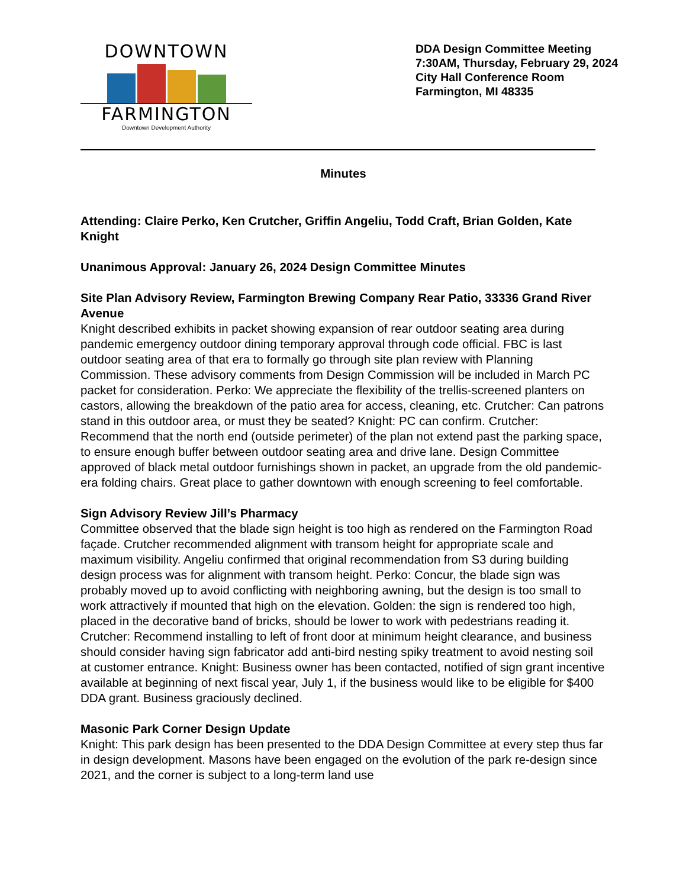DOWNTOWN
FARMINGTON
Downtown Development Authority
DDA Design Committee Meeting
7:30AM, Thursday, February 29, 2024
City Hall Conference Room
Farmington, MI 48335
Minutes
Attending: Claire Perko, Ken Crutcher, Griffin Angeliu, Todd Craft, Brian Golden, Kate Knight
Unanimous Approval: January 26, 2024 Design Committee Minutes
Site Plan Advisory Review, Farmington Brewing Company Rear Patio, 33336 Grand River Avenue
Knight described exhibits in packet showing expansion of rear outdoor seating area during pandemic emergency outdoor dining temporary approval through code official. FBC is last outdoor seating area of that era to formally go through site plan review with Planning Commission. These advisory comments from Design Commission will be included in March PC packet for consideration. Perko: We appreciate the flexibility of the trellis-screened planters on castors, allowing the breakdown of the patio area for access, cleaning, etc. Crutcher: Can patrons stand in this outdoor area, or must they be seated? Knight: PC can confirm. Crutcher: Recommend that the north end (outside perimeter) of the plan not extend past the parking space, to ensure enough buffer between outdoor seating area and drive lane. Design Committee approved of black metal outdoor furnishings shown in packet, an upgrade from the old pandemic-era folding chairs. Great place to gather downtown with enough screening to feel comfortable.
Sign Advisory Review Jill’s Pharmacy
Committee observed that the blade sign height is too high as rendered on the Farmington Road façade. Crutcher recommended alignment with transom height for appropriate scale and maximum visibility. Angeliu confirmed that original recommendation from S3 during building design process was for alignment with transom height. Perko: Concur, the blade sign was probably moved up to avoid conflicting with neighboring awning, but the design is too small to work attractively if mounted that high on the elevation. Golden: the sign is rendered too high, placed in the decorative band of bricks, should be lower to work with pedestrians reading it. Crutcher: Recommend installing to left of front door at minimum height clearance, and business should consider having sign fabricator add anti-bird nesting spiky treatment to avoid nesting soil at customer entrance. Knight: Business owner has been contacted, notified of sign grant incentive available at beginning of next fiscal year, July 1, if the business would like to be eligible for $400 DDA grant. Business graciously declined.
Masonic Park Corner Design Update
Knight: This park design has been presented to the DDA Design Committee at every step thus far in design development. Masons have been engaged on the evolution of the park re-design since 2021, and the corner is subject to a long-term land use